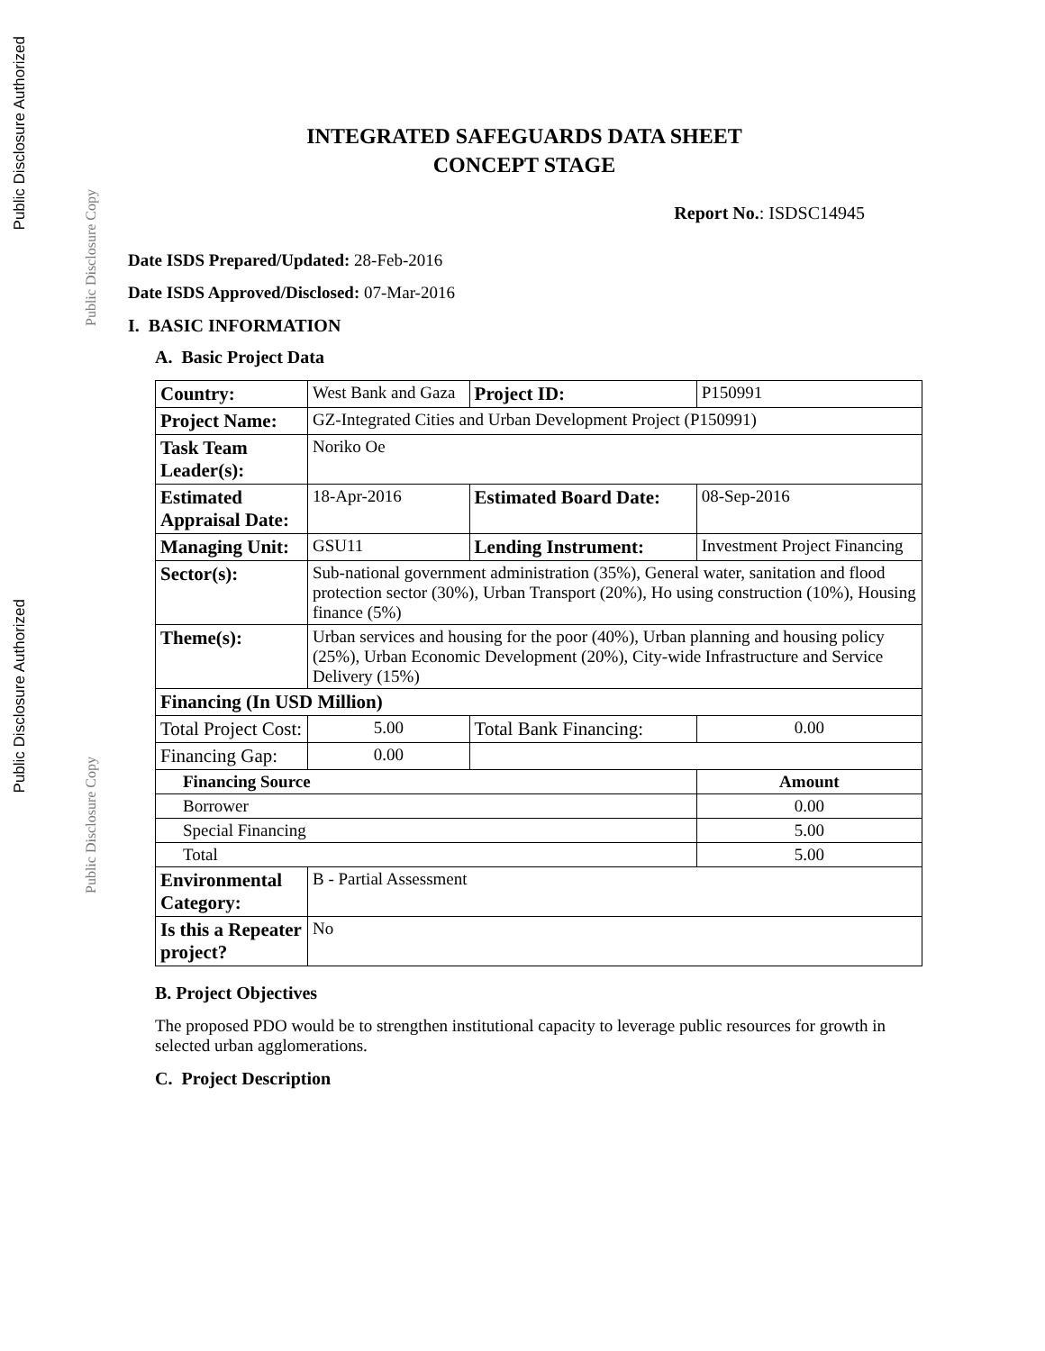Public Disclosure Authorized
Public Disclosure Copy
Public Disclosure Authorized
Public Disclosure Copy
INTEGRATED SAFEGUARDS DATA SHEET
CONCEPT STAGE
Report No.: ISDSC14945
Date ISDS Prepared/Updated: 28-Feb-2016
Date ISDS Approved/Disclosed: 07-Mar-2016
I. BASIC INFORMATION
A. Basic Project Data
| Country: | West Bank and Gaza | | Project ID: | P150991 | |
| Project Name: | GZ-Integrated Cities and Urban Development Project (P150991) | | | | |
| Task Team Leader(s): | Noriko Oe | | | | |
| Estimated Appraisal Date: | 18-Apr-2016 | | Estimated Board Date: | 08-Sep-2016 | |
| Managing Unit: | GSU11 | | Lending Instrument: | Investment Project Financing | |
| Sector(s): | Sub-national government administration (35%), General water, sanitation and flood protection sector (30%), Urban Transport (20%), Ho using construction (10%), Housing finance (5%) | | | | |
| Theme(s): | Urban services and housing for the poor (40%), Urban planning and housing policy (25%), Urban Economic Development (20%), City-wide Infrastructure and Service Delivery (15%) | | | | |
| Financing (In USD Million) | | | | | |
| Total Project Cost: | | 5.00 | Total Bank Financing: | | 0.00 |
| Financing Gap: | | 0.00 | | | |
| Financing Source | | | | Amount | |
| Borrower | | | | 0.00 | |
| Special Financing | | | | 5.00 | |
| Total | | | | 5.00 | |
| Environmental Category: | B - Partial Assessment | | | | |
| Is this a Repeater project? | No | | | | |
B. Project Objectives
The proposed PDO would be to strengthen institutional capacity to leverage public resources for growth in selected urban agglomerations.
C. Project Description